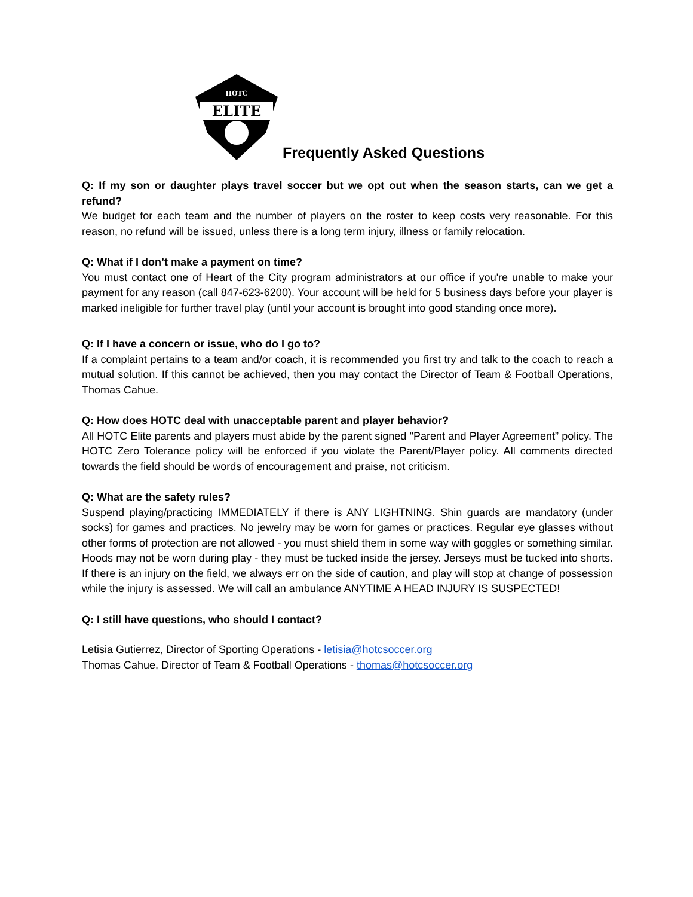ELITE
HOTC
Frequently Asked Questions
Q: If my son or daughter plays travel soccer but we opt out when the season starts, can we get a refund?
We budget for each team and the number of players on the roster to keep costs very reasonable. For this reason, no refund will be issued, unless there is a long term injury, illness or family relocation.
Q: What if I don’t make a payment on time?
You must contact one of Heart of the City program administrators at our office if you're unable to make your payment for any reason (call 847-623-6200). Your account will be held for 5 business days before your player is marked ineligible for further travel play (until your account is brought into good standing once more).
Q: If I have a concern or issue, who do I go to?
If a complaint pertains to a team and/or coach, it is recommended you first try and talk to the coach to reach a mutual solution. If this cannot be achieved, then you may contact the Director of Team & Football Operations, Thomas Cahue.
Q: How does HOTC deal with unacceptable parent and player behavior?
All HOTC Elite parents and players must abide by the parent signed "Parent and Player Agreement” policy. The HOTC Zero Tolerance policy will be enforced if you violate the Parent/Player policy. All comments directed towards the field should be words of encouragement and praise, not criticism.
Q: What are the safety rules?
Suspend playing/practicing IMMEDIATELY if there is ANY LIGHTNING. Shin guards are mandatory (under socks) for games and practices. No jewelry may be worn for games or practices. Regular eye glasses without other forms of protection are not allowed - you must shield them in some way with goggles or something similar. Hoods may not be worn during play - they must be tucked inside the jersey. Jerseys must be tucked into shorts. If there is an injury on the field, we always err on the side of caution, and play will stop at change of possession while the injury is assessed. We will call an ambulance ANYTIME A HEAD INJURY IS SUSPECTED!
Q: I still have questions, who should I contact?
Letisia Gutierrez, Director of Sporting Operations - letisia@hotcsoccer.org
Thomas Cahue, Director of Team & Football Operations - thomas@hotcsoccer.org